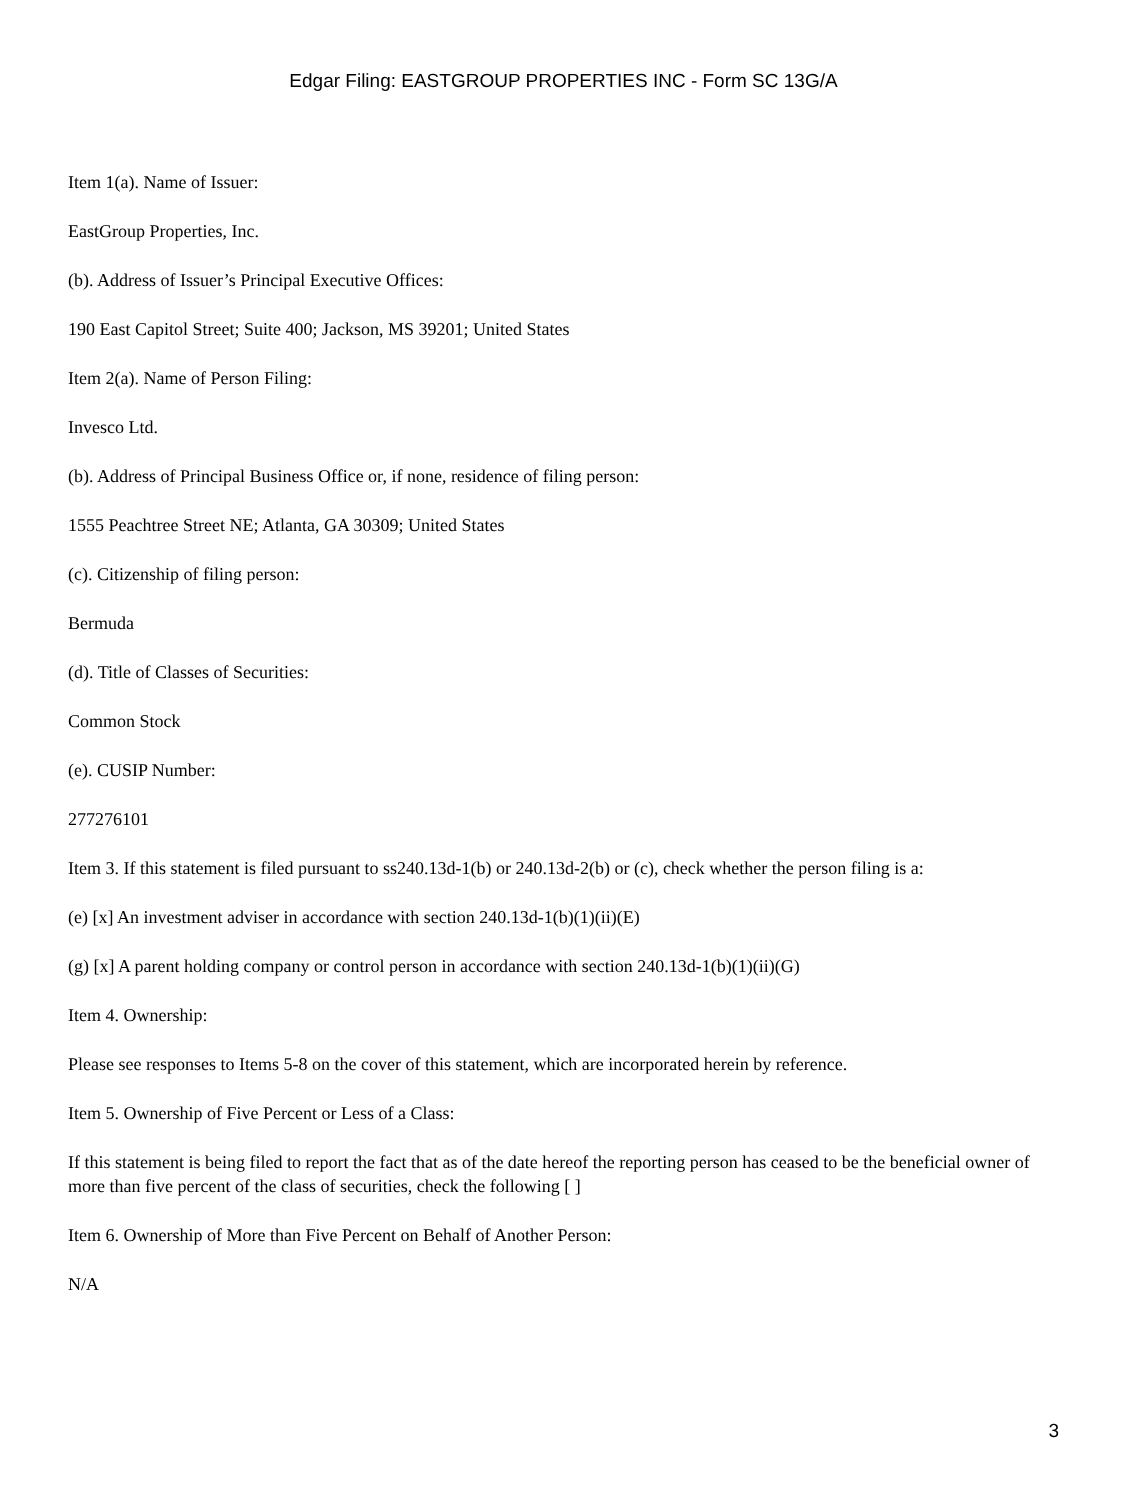Edgar Filing: EASTGROUP PROPERTIES INC - Form SC 13G/A
Item 1(a). Name of Issuer:
EastGroup Properties, Inc.
(b). Address of Issuer’s Principal Executive Offices:
190 East Capitol Street; Suite 400; Jackson, MS 39201; United States
Item 2(a). Name of Person Filing:
Invesco Ltd.
(b). Address of Principal Business Office or, if none, residence of filing person:
1555 Peachtree Street NE; Atlanta, GA 30309; United States
(c). Citizenship of filing person:
Bermuda
(d). Title of Classes of Securities:
Common Stock
(e). CUSIP Number:
277276101
Item 3. If this statement is filed pursuant to ss240.13d-1(b) or 240.13d-2(b) or (c), check whether the person filing is a:
(e) [x] An investment adviser in accordance with section 240.13d-1(b)(1)(ii)(E)
(g) [x] A parent holding company or control person in accordance with section 240.13d-1(b)(1)(ii)(G)
Item 4. Ownership:
Please see responses to Items 5-8 on the cover of this statement, which are incorporated herein by reference.
Item 5. Ownership of Five Percent or Less of a Class:
If this statement is being filed to report the fact that as of the date hereof the reporting person has ceased to be the beneficial owner of more than five percent of the class of securities, check the following [ ]
Item 6. Ownership of More than Five Percent on Behalf of Another Person:
N/A
3